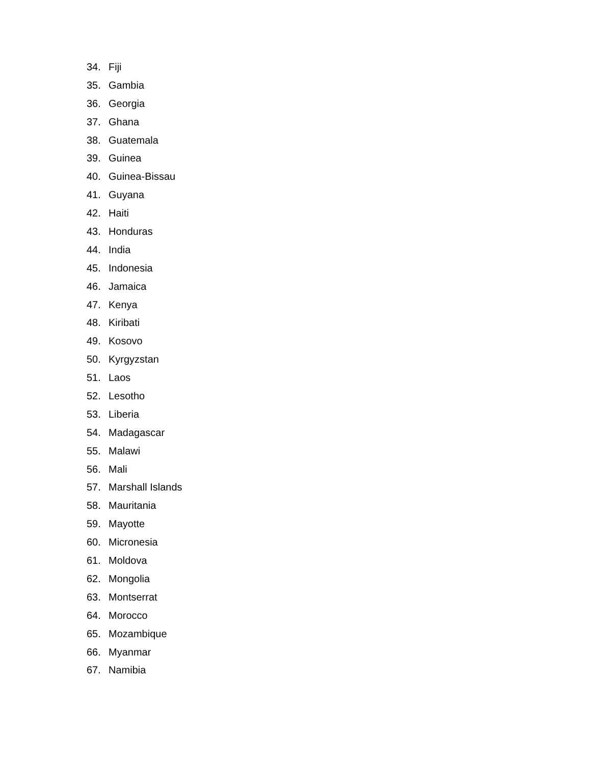34. Fiji
35. Gambia
36. Georgia
37. Ghana
38. Guatemala
39. Guinea
40. Guinea-Bissau
41. Guyana
42. Haiti
43. Honduras
44. India
45. Indonesia
46. Jamaica
47. Kenya
48. Kiribati
49. Kosovo
50. Kyrgyzstan
51. Laos
52. Lesotho
53. Liberia
54. Madagascar
55. Malawi
56. Mali
57. Marshall Islands
58. Mauritania
59. Mayotte
60. Micronesia
61. Moldova
62. Mongolia
63. Montserrat
64. Morocco
65. Mozambique
66. Myanmar
67. Namibia